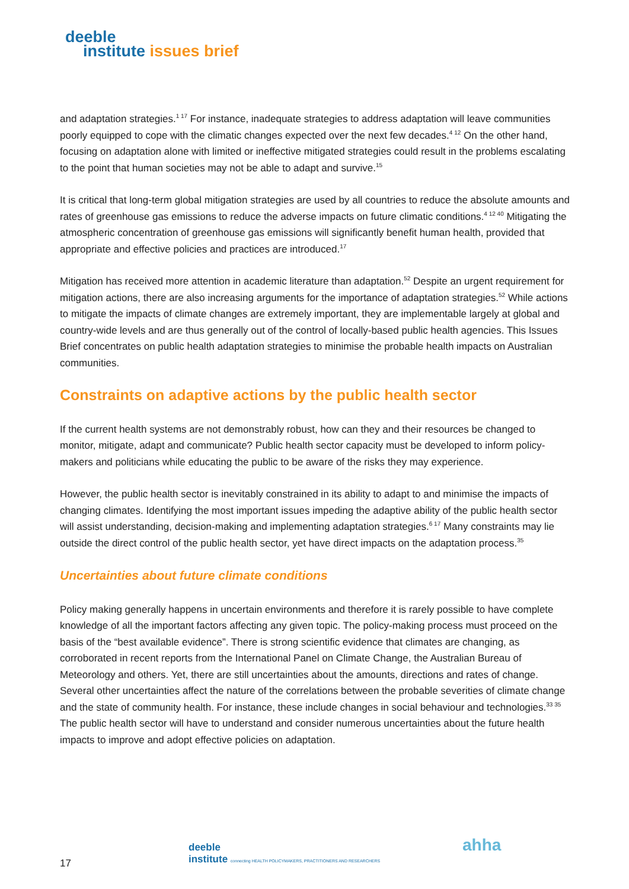deeble
institute issues brief
and adaptation strategies.<sup>1 17</sup> For instance, inadequate strategies to address adaptation will leave communities poorly equipped to cope with the climatic changes expected over the next few decades.<sup>4 12</sup> On the other hand, focusing on adaptation alone with limited or ineffective mitigated strategies could result in the problems escalating to the point that human societies may not be able to adapt and survive.<sup>15</sup>
It is critical that long-term global mitigation strategies are used by all countries to reduce the absolute amounts and rates of greenhouse gas emissions to reduce the adverse impacts on future climatic conditions.<sup>4 12 40</sup> Mitigating the atmospheric concentration of greenhouse gas emissions will significantly benefit human health, provided that appropriate and effective policies and practices are introduced.<sup>17</sup>
Mitigation has received more attention in academic literature than adaptation.<sup>52</sup> Despite an urgent requirement for mitigation actions, there are also increasing arguments for the importance of adaptation strategies.<sup>52</sup> While actions to mitigate the impacts of climate changes are extremely important, they are implementable largely at global and country-wide levels and are thus generally out of the control of locally-based public health agencies. This Issues Brief concentrates on public health adaptation strategies to minimise the probable health impacts on Australian communities.
Constraints on adaptive actions by the public health sector
If the current health systems are not demonstrably robust, how can they and their resources be changed to monitor, mitigate, adapt and communicate? Public health sector capacity must be developed to inform policy-makers and politicians while educating the public to be aware of the risks they may experience.
However, the public health sector is inevitably constrained in its ability to adapt to and minimise the impacts of changing climates. Identifying the most important issues impeding the adaptive ability of the public health sector will assist understanding, decision-making and implementing adaptation strategies.<sup>6 17</sup> Many constraints may lie outside the direct control of the public health sector, yet have direct impacts on the adaptation process.<sup>35</sup>
Uncertainties about future climate conditions
Policy making generally happens in uncertain environments and therefore it is rarely possible to have complete knowledge of all the important factors affecting any given topic. The policy-making process must proceed on the basis of the “best available evidence”. There is strong scientific evidence that climates are changing, as corroborated in recent reports from the International Panel on Climate Change, the Australian Bureau of Meteorology and others. Yet, there are still uncertainties about the amounts, directions and rates of change. Several other uncertainties affect the nature of the correlations between the probable severities of climate change and the state of community health. For instance, these include changes in social behaviour and technologies.<sup>33 35</sup> The public health sector will have to understand and consider numerous uncertainties about the future health impacts to improve and adopt effective policies on adaptation.
deeble
institute connecting HEALTH POLICYMAKERS, PRACTITIONERS AND RESEARCHERS
ahha
17